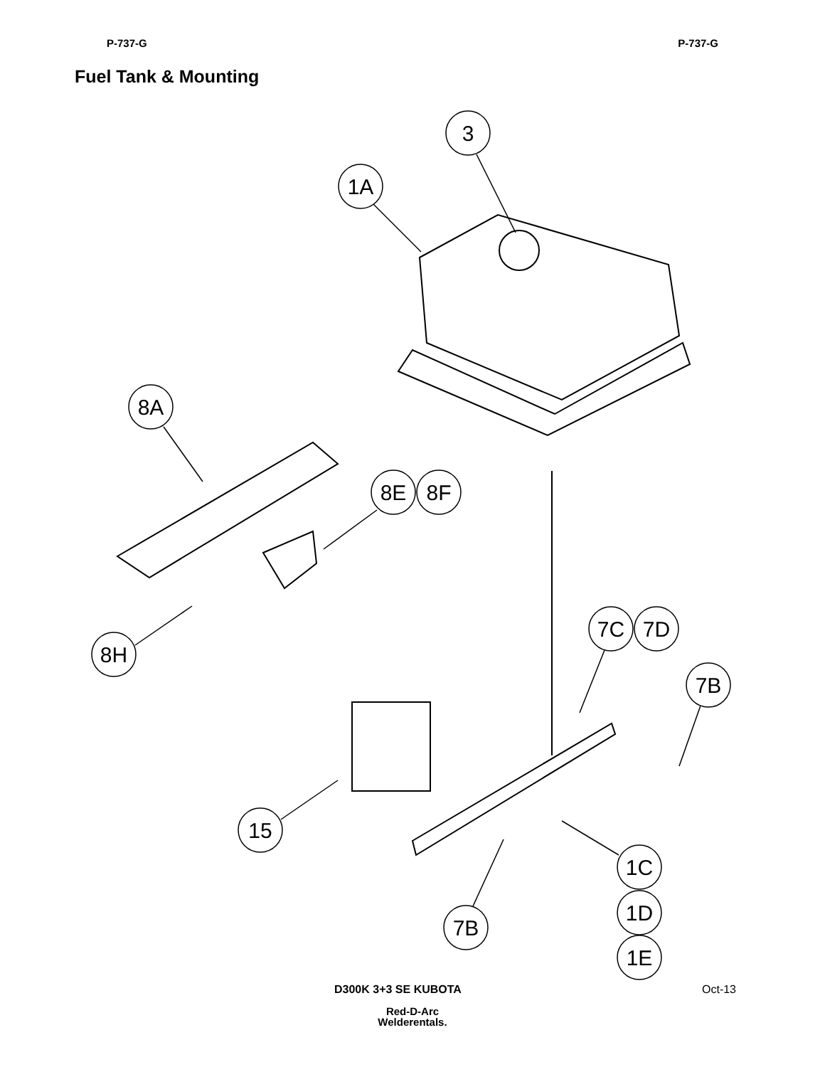P-737-G P-737-G
Fuel Tank & Mounting
3
1A
8A
8E
8F
8H
7C
7D
7B
15
1C
1D
1E
7B
D300K 3+3 SE KUBOTA Oct-13
Red-D-Arc
Welderentals.